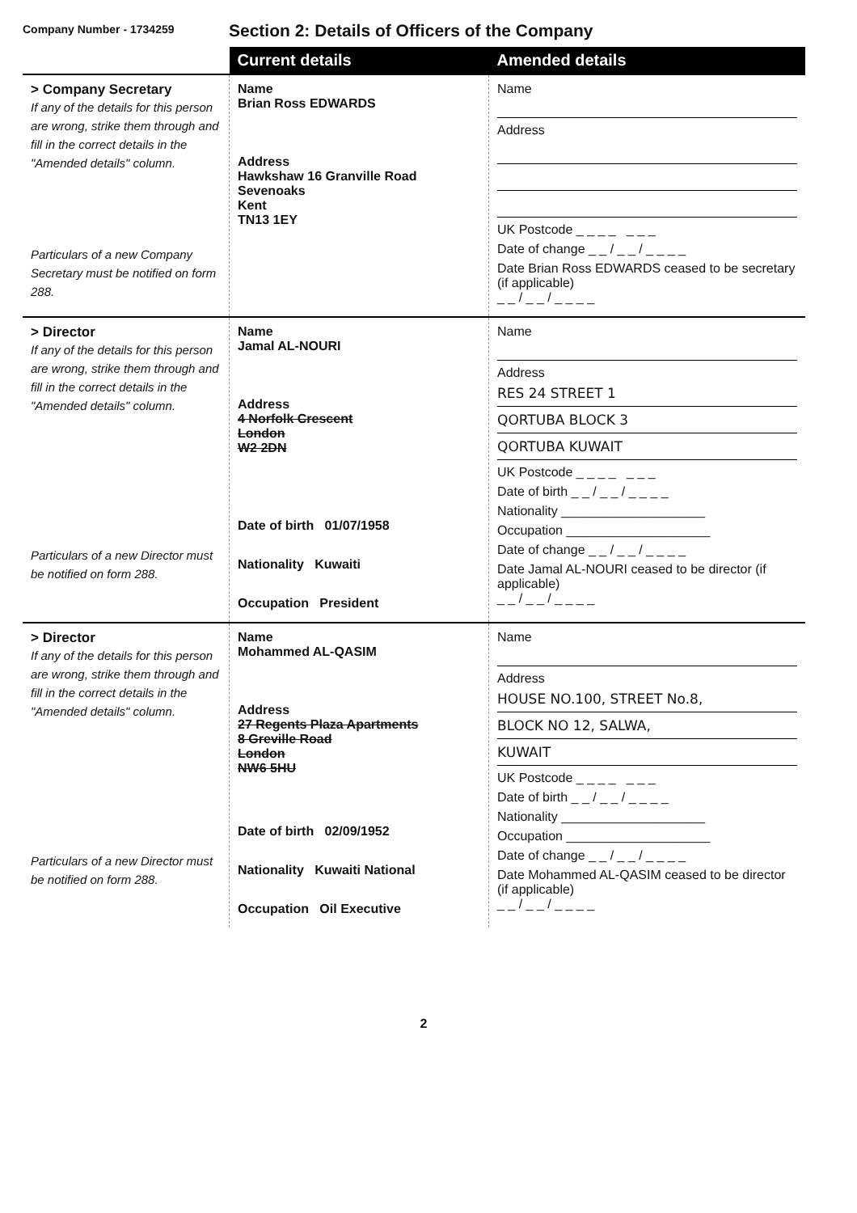Company Number - 1734259
Section 2: Details of Officers of the Company
| | Current details | Amended details |
| --- | --- | --- |
| > Company Secretary If any of the details for this person are wrong, strike them through and fill in the correct details in the "Amended details" column. Particulars of a new Company Secretary must be notified on form 288. | Name Brian Ross EDWARDS Address Hawkshaw 16 Granville Road Sevenoaks Kent TN13 1EY | Name Address UK Postcode _ _ _ _ _ _ _ Date of change _ _ / _ _ / _ _ _ _ Date Brian Ross EDWARDS ceased to be secretary (if applicable) _ _ / _ _ / _ _ _ _ |
| > Director If any of the details for this person are wrong, strike them through and fill in the correct details in the "Amended details" column. Particulars of a new Director must be notified on form 288. | Name Jamal AL-NOURI Address 4 Norfolk Crescent London W2 2DN Date of birth 01/07/1958 Nationality Kuwaiti Occupation President | Name Address RES 24 STREET 1 QORTUBA BLOCK 3 QORTUBA KUWAIT UK Postcode _ _ _ _ _ _ _ Date of birth _ _ / _ _ / _ _ _ _ Nationality ____________________ Occupation ____________________ Date of change _ _ / _ _ / _ _ _ _ Date Jamal AL-NOURI ceased to be director (if applicable) _ _ / _ _ / _ _ _ _ |
| > Director If any of the details for this person are wrong, strike them through and fill in the correct details in the "Amended details" column. Particulars of a new Director must be notified on form 288. | Name Mohammed AL-QASIM Address 27 Regents Plaza Apartments 8 Greville Road London NW6 5HU Date of birth 02/09/1952 Nationality Kuwaiti National Occupation Oil Executive | Name Address HOUSE NO.100, STREET No.8, BLOCK NO 12, SALWA, KUWAIT UK Postcode _ _ _ _ _ _ _ Date of birth _ _ / _ _ / _ _ _ _ Nationality ____________________ Occupation ____________________ Date of change _ _ / _ _ / _ _ _ _ Date Mohammed AL-QASIM ceased to be director (if applicable) _ _ / _ _ / _ _ _ _ |
2